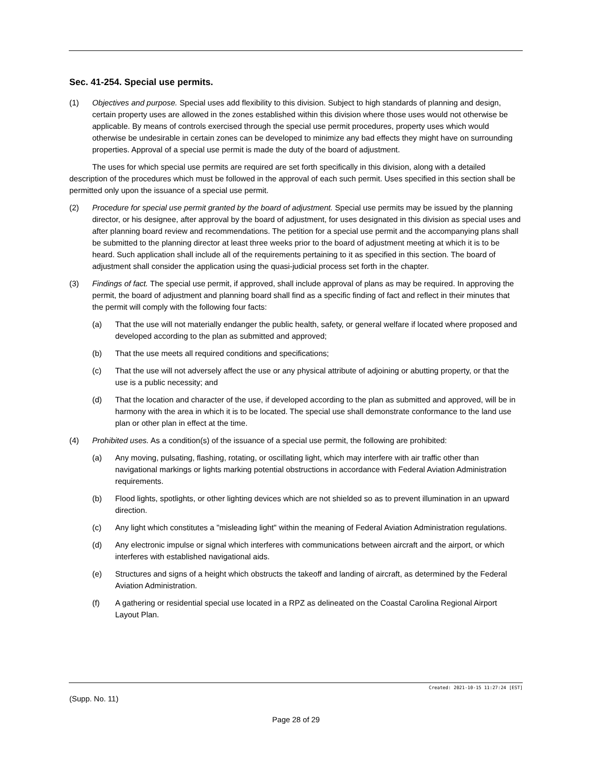Sec. 41-254. Special use permits.
(1) Objectives and purpose. Special uses add flexibility to this division. Subject to high standards of planning and design, certain property uses are allowed in the zones established within this division where those uses would not otherwise be applicable. By means of controls exercised through the special use permit procedures, property uses which would otherwise be undesirable in certain zones can be developed to minimize any bad effects they might have on surrounding properties. Approval of a special use permit is made the duty of the board of adjustment.
The uses for which special use permits are required are set forth specifically in this division, along with a detailed description of the procedures which must be followed in the approval of each such permit. Uses specified in this section shall be permitted only upon the issuance of a special use permit.
(2) Procedure for special use permit granted by the board of adjustment. Special use permits may be issued by the planning director, or his designee, after approval by the board of adjustment, for uses designated in this division as special uses and after planning board review and recommendations. The petition for a special use permit and the accompanying plans shall be submitted to the planning director at least three weeks prior to the board of adjustment meeting at which it is to be heard. Such application shall include all of the requirements pertaining to it as specified in this section. The board of adjustment shall consider the application using the quasi-judicial process set forth in the chapter.
(3) Findings of fact. The special use permit, if approved, shall include approval of plans as may be required. In approving the permit, the board of adjustment and planning board shall find as a specific finding of fact and reflect in their minutes that the permit will comply with the following four facts:
(a) That the use will not materially endanger the public health, safety, or general welfare if located where proposed and developed according to the plan as submitted and approved;
(b) That the use meets all required conditions and specifications;
(c) That the use will not adversely affect the use or any physical attribute of adjoining or abutting property, or that the use is a public necessity; and
(d) That the location and character of the use, if developed according to the plan as submitted and approved, will be in harmony with the area in which it is to be located. The special use shall demonstrate conformance to the land use plan or other plan in effect at the time.
(4) Prohibited uses. As a condition(s) of the issuance of a special use permit, the following are prohibited:
(a) Any moving, pulsating, flashing, rotating, or oscillating light, which may interfere with air traffic other than navigational markings or lights marking potential obstructions in accordance with Federal Aviation Administration requirements.
(b) Flood lights, spotlights, or other lighting devices which are not shielded so as to prevent illumination in an upward direction.
(c) Any light which constitutes a "misleading light" within the meaning of Federal Aviation Administration regulations.
(d) Any electronic impulse or signal which interferes with communications between aircraft and the airport, or which interferes with established navigational aids.
(e) Structures and signs of a height which obstructs the takeoff and landing of aircraft, as determined by the Federal Aviation Administration.
(f) A gathering or residential special use located in a RPZ as delineated on the Coastal Carolina Regional Airport Layout Plan.
Created: 2021-10-15 11:27:24 [EST]
(Supp. No. 11)
Page 28 of 29